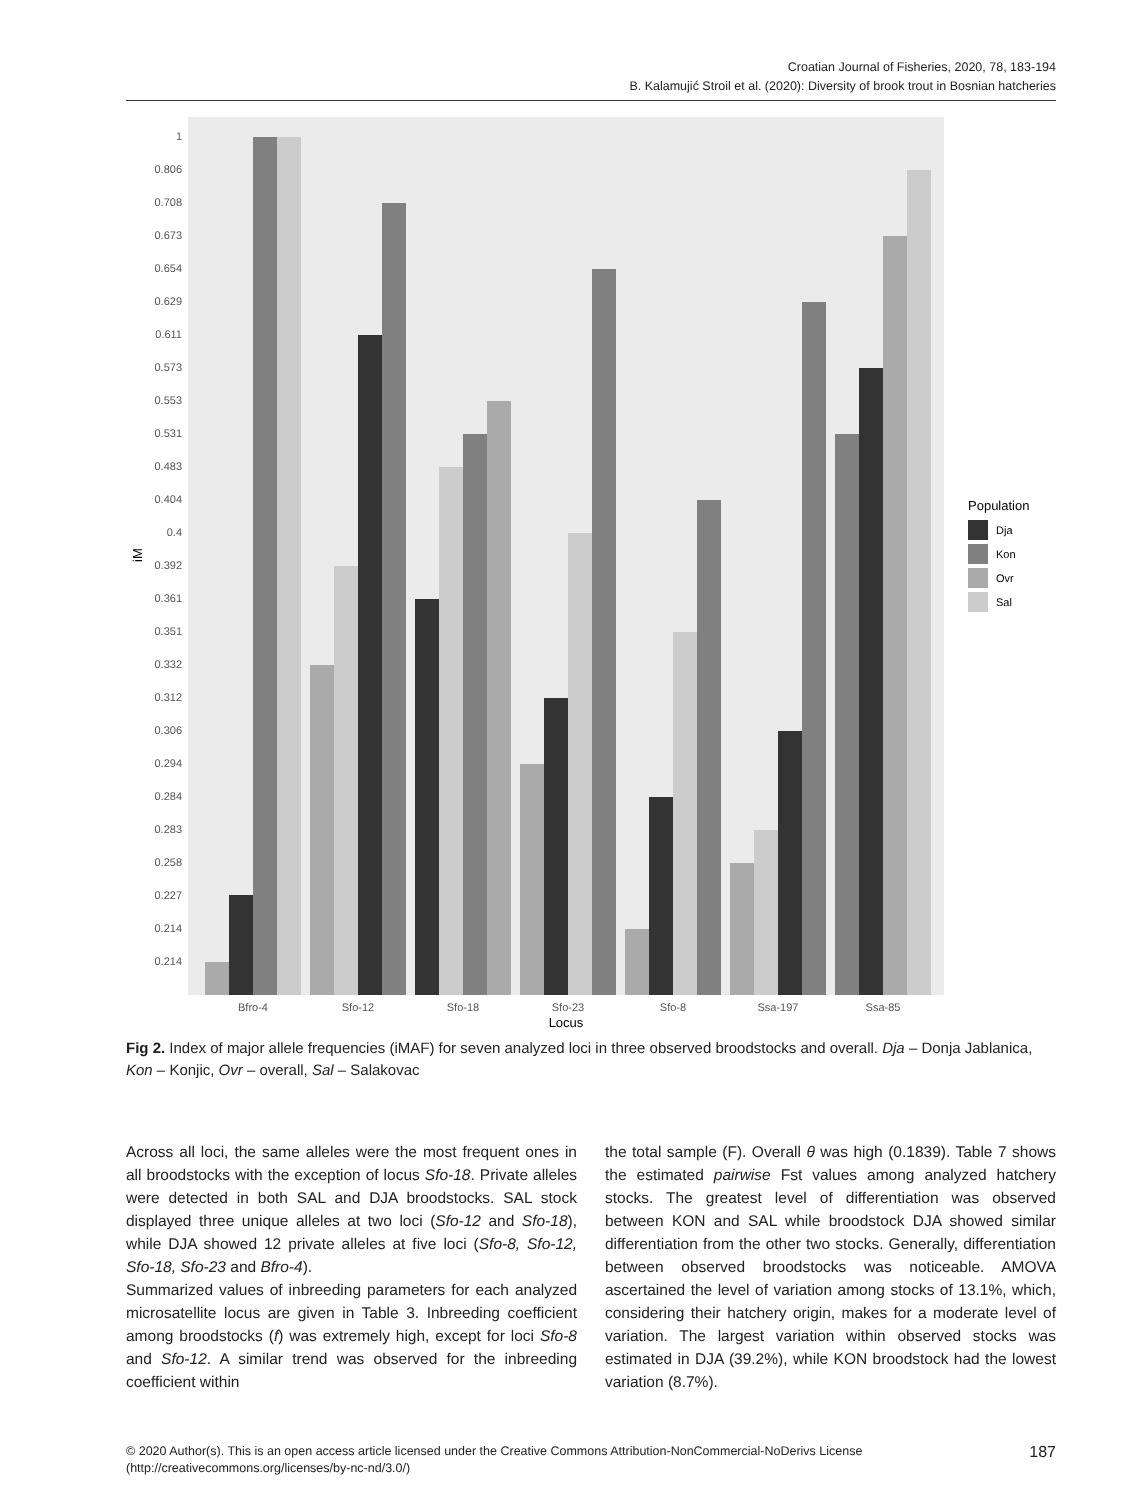Croatian Journal of Fisheries, 2020, 78, 183-194
B. Kalamujić Stroil et al. (2020): Diversity of brook trout in Bosnian hatcheries
1
0.806
0.708
0.673
0.654
0.629
0.611
0.573
0.553
0.531
0.483
0.404
0.4
0.392
0.361
0.351
0.332
0.312
0.306
0.294
0.284
0.283
0.258
0.227
0.214
0.214
iM
Bfro-4
Sfo-12
Sfo-18
Sfo-23
Sfo-8
Ssa-197
Ssa-85
Locus
Population
Dja
Kon
Ovr
Sal
Fig 2. Index of major allele frequencies (iMAF) for seven analyzed loci in three observed broodstocks and overall. Dja – Donja Jablanica, Kon – Konjic, Ovr – overall, Sal – Salakovac
Across all loci, the same alleles were the most frequent ones in all broodstocks with the exception of locus Sfo-18. Private alleles were detected in both SAL and DJA broodstocks. SAL stock displayed three unique alleles at two loci (Sfo-12 and Sfo-18), while DJA showed 12 private alleles at five loci (Sfo-8, Sfo-12, Sfo-18, Sfo-23 and Bfro-4).
Summarized values of inbreeding parameters for each analyzed microsatellite locus are given in Table 3. Inbreeding coefficient among broodstocks (f) was extremely high, except for loci Sfo-8 and Sfo-12. A similar trend was observed for the inbreeding coefficient within
the total sample (F). Overall θ was high (0.1839). Table 7 shows the estimated pairwise Fst values among analyzed hatchery stocks. The greatest level of differentiation was observed between KON and SAL while broodstock DJA showed similar differentiation from the other two stocks. Generally, differentiation between observed broodstocks was noticeable. AMOVA ascertained the level of variation among stocks of 13.1%, which, considering their hatchery origin, makes for a moderate level of variation. The largest variation within observed stocks was estimated in DJA (39.2%), while KON broodstock had the lowest variation (8.7%).
© 2020 Author(s). This is an open access article licensed under the Creative Commons Attribution-NonCommercial-NoDerivs License (http://creativecommons.org/licenses/by-nc-nd/3.0/) 187